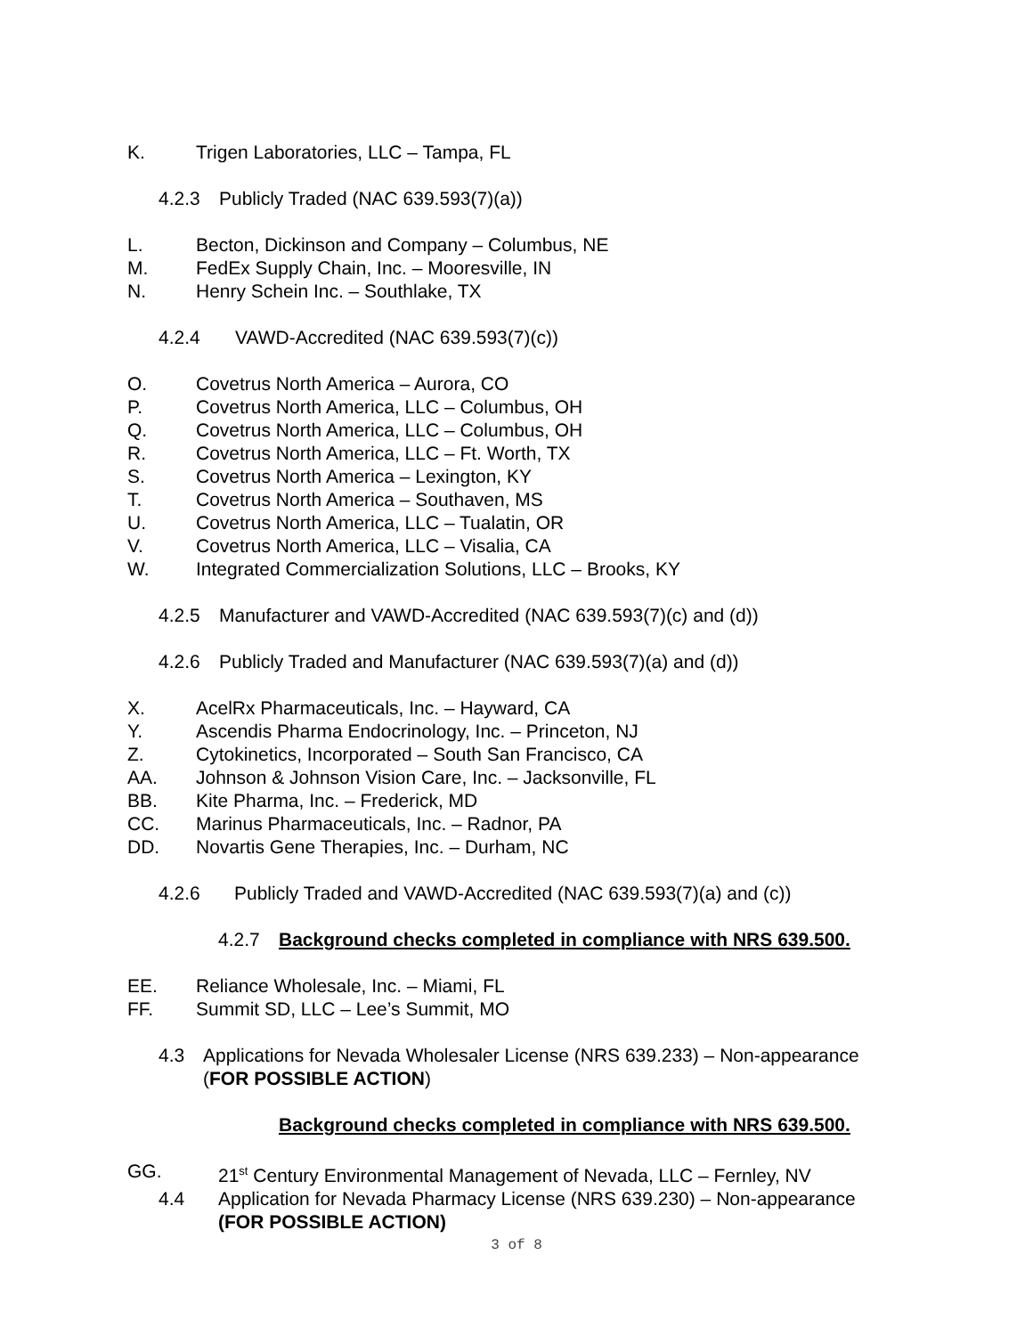K. Trigen Laboratories, LLC – Tampa, FL
4.2.3 Publicly Traded (NAC 639.593(7)(a))
L. Becton, Dickinson and Company – Columbus, NE
M. FedEx Supply Chain, Inc. – Mooresville, IN
N. Henry Schein Inc. – Southlake, TX
4.2.4 VAWD-Accredited (NAC 639.593(7)(c))
O. Covetrus North America – Aurora, CO
P. Covetrus North America, LLC – Columbus, OH
Q. Covetrus North America, LLC – Columbus, OH
R. Covetrus North America, LLC – Ft. Worth, TX
S. Covetrus North America – Lexington, KY
T. Covetrus North America – Southaven, MS
U. Covetrus North America, LLC – Tualatin, OR
V. Covetrus North America, LLC – Visalia, CA
W. Integrated Commercialization Solutions, LLC – Brooks, KY
4.2.5 Manufacturer and VAWD-Accredited (NAC 639.593(7)(c) and (d))
4.2.6 Publicly Traded and Manufacturer (NAC 639.593(7)(a) and (d))
X. AcelRx Pharmaceuticals, Inc. – Hayward, CA
Y. Ascendis Pharma Endocrinology, Inc. – Princeton, NJ
Z. Cytokinetics, Incorporated – South San Francisco, CA
AA. Johnson & Johnson Vision Care, Inc. – Jacksonville, FL
BB. Kite Pharma, Inc. – Frederick, MD
CC. Marinus Pharmaceuticals, Inc. – Radnor, PA
DD. Novartis Gene Therapies, Inc. – Durham, NC
4.2.6 Publicly Traded and VAWD-Accredited (NAC 639.593(7)(a) and (c))
4.2.7 Background checks completed in compliance with NRS 639.500.
EE. Reliance Wholesale, Inc. – Miami, FL
FF. Summit SD, LLC – Lee’s Summit, MO
4.3 Applications for Nevada Wholesaler License (NRS 639.233) – Non-appearance
(FOR POSSIBLE ACTION)
Background checks completed in compliance with NRS 639.500.
GG. 21<sup>st</sup> Century Environmental Management of Nevada, LLC – Fernley, NV
4.4 Application for Nevada Pharmacy License (NRS 639.230) – Non-appearance
(FOR POSSIBLE ACTION)
3 of 8